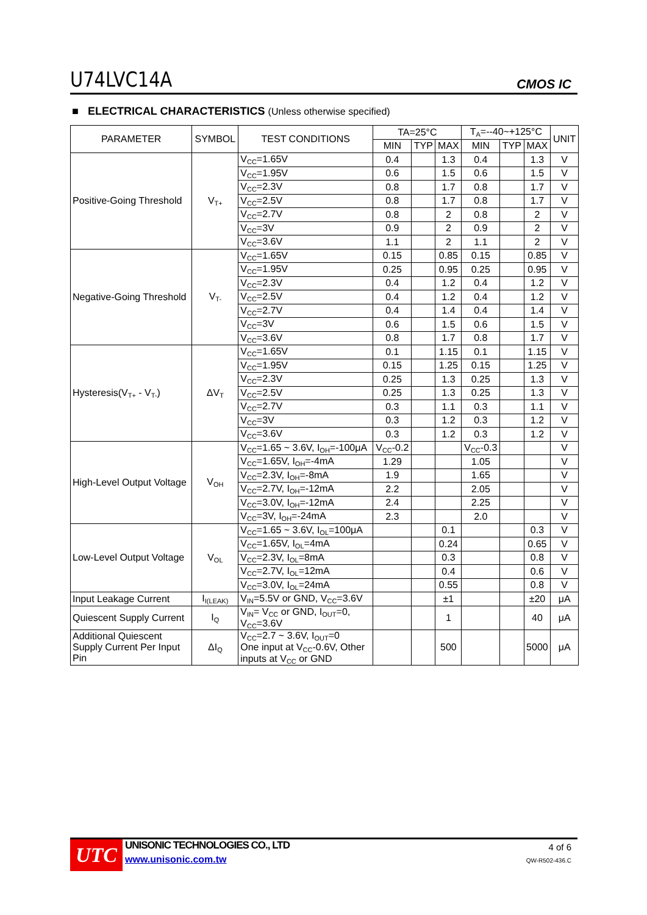U74LVC14A CMOS IC
■ ELECTRICAL CHARACTERISTICS (Unless otherwise specified)
| PARAMETER | SYMBOL | TEST CONDITIONS | TA=25°C | | | T<sub>A</sub>=--40~+125°C | | | UNIT |
| --- | --- | --- | --- | --- | --- | --- | --- | --- | --- |
| | | | MIN | TYP | MAX | MIN | TYP | MAX | |
| Positive-Going Threshold | V<sub>T+</sub> | V<sub>CC</sub>=1.65V | 0.4 | | 1.3 | 0.4 | | 1.3 | V |
| | | V<sub>CC</sub>=1.95V | 0.6 | | 1.5 | 0.6 | | 1.5 | V |
| | | V<sub>CC</sub>=2.3V | 0.8 | | 1.7 | 0.8 | | 1.7 | V |
| | | V<sub>CC</sub>=2.5V | 0.8 | | 1.7 | 0.8 | | 1.7 | V |
| | | V<sub>CC</sub>=2.7V | 0.8 | | 2 | 0.8 | | 2 | V |
| | | V<sub>CC</sub>=3V | 0.9 | | 2 | 0.9 | | 2 | V |
| | | V<sub>CC</sub>=3.6V | 1.1 | | 2 | 1.1 | | 2 | V |
| Negative-Going Threshold | V<sub>T-</sub> | V<sub>CC</sub>=1.65V | 0.15 | | 0.85 | 0.15 | | 0.85 | V |
| | | V<sub>CC</sub>=1.95V | 0.25 | | 0.95 | 0.25 | | 0.95 | V |
| | | V<sub>CC</sub>=2.3V | 0.4 | | 1.2 | 0.4 | | 1.2 | V |
| | | V<sub>CC</sub>=2.5V | 0.4 | | 1.2 | 0.4 | | 1.2 | V |
| | | V<sub>CC</sub>=2.7V | 0.4 | | 1.4 | 0.4 | | 1.4 | V |
| | | V<sub>CC</sub>=3V | 0.6 | | 1.5 | 0.6 | | 1.5 | V |
| | | V<sub>CC</sub>=3.6V | 0.8 | | 1.7 | 0.8 | | 1.7 | V |
| Hysteresis(V<sub>T+</sub> - V<sub>T-</sub>) | ΔV<sub>T</sub> | V<sub>CC</sub>=1.65V | 0.1 | | 1.15 | 0.1 | | 1.15 | V |
| | | V<sub>CC</sub>=1.95V | 0.15 | | 1.25 | 0.15 | | 1.25 | V |
| | | V<sub>CC</sub>=2.3V | 0.25 | | 1.3 | 0.25 | | 1.3 | V |
| | | V<sub>CC</sub>=2.5V | 0.25 | | 1.3 | 0.25 | | 1.3 | V |
| | | V<sub>CC</sub>=2.7V | 0.3 | | 1.1 | 0.3 | | 1.1 | V |
| | | V<sub>CC</sub>=3V | 0.3 | | 1.2 | 0.3 | | 1.2 | V |
| | | V<sub>CC</sub>=3.6V | 0.3 | | 1.2 | 0.3 | | 1.2 | V |
| High-Level Output Voltage | V<sub>OH</sub> | V<sub>CC</sub>=1.65 ~ 3.6V, I<sub>OH</sub>=-100μA | V<sub>CC</sub>-0.2 | | | V<sub>CC</sub>-0.3 | | | V |
| | | V<sub>CC</sub>=1.65V, I<sub>OH</sub>=-4mA | 1.29 | | | 1.05 | | | V |
| | | V<sub>CC</sub>=2.3V, I<sub>OH</sub>=-8mA | 1.9 | | | 1.65 | | | V |
| | | V<sub>CC</sub>=2.7V, I<sub>OH</sub>=-12mA | 2.2 | | | 2.05 | | | V |
| | | V<sub>CC</sub>=3.0V, I<sub>OH</sub>=-12mA | 2.4 | | | 2.25 | | | V |
| | | V<sub>CC</sub>=3V, I<sub>OH</sub>=-24mA | 2.3 | | | 2.0 | | | V |
| Low-Level Output Voltage | V<sub>OL</sub> | V<sub>CC</sub>=1.65 ~ 3.6V, I<sub>OL</sub>=100μA | | | 0.1 | | | 0.3 | V |
| | | V<sub>CC</sub>=1.65V, I<sub>OL</sub>=4mA | | | 0.24 | | | 0.65 | V |
| | | V<sub>CC</sub>=2.3V, I<sub>OL</sub>=8mA | | | 0.3 | | | 0.8 | V |
| | | V<sub>CC</sub>=2.7V, I<sub>OL</sub>=12mA | | | 0.4 | | | 0.6 | V |
| | | V<sub>CC</sub>=3.0V, I<sub>OL</sub>=24mA | | | 0.55 | | | 0.8 | V |
| Input Leakage Current | I<sub>I(LEAK)</sub> | V<sub>IN</sub>=5.5V or GND, V<sub>CC</sub>=3.6V | | | ±1 | | | ±20 | μA |
| Quiescent Supply Current | I<sub>Q</sub> | V<sub>IN</sub>= V<sub>CC</sub> or GND, I<sub>OUT</sub>=0, V<sub>CC</sub>=3.6V | | | 1 | | | 40 | μA |
| Additional Quiescent Supply Current Per Input Pin | ΔI<sub>Q</sub> | V<sub>CC</sub>=2.7 ~ 3.6V, I<sub>OUT</sub>=0 One input at V<sub>CC</sub>-0.6V, Other inputs at V<sub>CC</sub> or GND | | | 500 | | | 5000 | μA |
UTC
UNISONIC TECHNOLOGIES CO., LTD
www.unisonic.com.tw
4 of 6
QW-R502-436.C